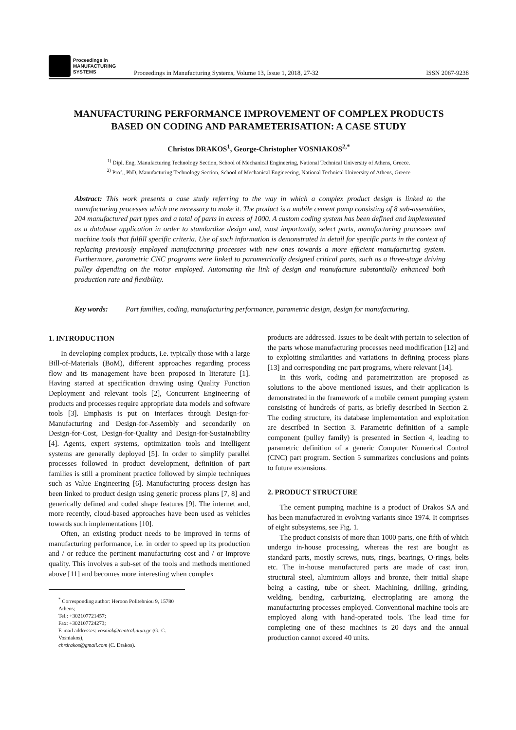Proceedings in
MANUFACTURING
SYSTEMS
Proceedings in Manufacturing Systems, Volume 13, Issue 1, 2018, 27-32
ISSN 2067-9238
MANUFACTURING PERFORMANCE IMPROVEMENT OF COMPLEX PRODUCTS
BASED ON CODING AND PARAMETERISATION: A CASE STUDY
Christos DRAKOS<sup>1</sup>, George-Christopher VOSNIAKOS<sup>2,*</sup>
<sup>1)</sup> Dipl. Eng, Manufacturing Technology Section, School of Mechanical Engineering, National Technical University of Athens, Greece.
<sup>2)</sup> Prof., PhD, Manufacturing Technology Section, School of Mechanical Engineering, National Technical University of Athens, Greece
Abstract: This work presents a case study referring to the way in which a complex product design is linked to the manufacturing processes which are necessary to make it. The product is a mobile cement pump consisting of 8 sub-assemblies, 204 manufactured part types and a total of parts in excess of 1000. A custom coding system has been defined and implemented as a database application in order to standardize design and, most importantly, select parts, manufacturing processes and machine tools that fulfill specific criteria. Use of such information is demonstrated in detail for specific parts in the context of replacing previously employed manufacturing processes with new ones towards a more efficient manufacturing system. Furthermore, parametric CNC programs were linked to parametrically designed critical parts, such as a three-stage driving pulley depending on the motor employed. Automating the link of design and manufacture substantially enhanced both production rate and flexibility.
Key words: Part families, coding, manufacturing performance, parametric design, design for manufacturing.
1. INTRODUCTION
In developing complex products, i.e. typically those with a large Bill-of-Materials (BoM), different approaches regarding process flow and its management have been proposed in literature [1]. Having started at specification drawing using Quality Function Deployment and relevant tools [2], Concurrent Engineering of products and processes require appropriate data models and software tools [3]. Emphasis is put on interfaces through Design-for-Manufacturing and Design-for-Assembly and secondarily on Design-for-Cost, Design-for-Quality and Design-for-Sustainability [4]. Agents, expert systems, optimization tools and intelligent systems are generally deployed [5]. In order to simplify parallel processes followed in product development, definition of part families is still a prominent practice followed by simple techniques such as Value Engineering [6]. Manufacturing process design has been linked to product design using generic process plans [7, 8] and generically defined and coded shape features [9]. The internet and, more recently, cloud-based approaches have been used as vehicles towards such implementations [10].
Often, an existing product needs to be improved in terms of manufacturing performance, i.e. in order to speed up its production and / or reduce the pertinent manufacturing cost and / or improve quality. This involves a sub-set of the tools and methods mentioned above [11] and becomes more interesting when complex
<sup>*</sup> Corresponding author: Heroon Politehniou 9, 15780 Athens;
Tel.: +302107721457;
Fax: +302107724273;
E-mail addresses: vosniak@central.ntua.gr (G.-C. Vosniakos),
chrdrakos@gmail.com (C. Drakos).
products are addressed. Issues to be dealt with pertain to selection of the parts whose manufacturing processes need modification [12] and to exploiting similarities and variations in defining process plans [13] and corresponding cnc part programs, where relevant [14].
In this work, coding and parametrization are proposed as solutions to the above mentioned issues, and their application is demonstrated in the framework of a mobile cement pumping system consisting of hundreds of parts, as briefly described in Section 2. The coding structure, its database implementation and exploitation are described in Section 3. Parametric definition of a sample component (pulley family) is presented in Section 4, leading to parametric definition of a generic Computer Numerical Control (CNC) part program. Section 5 summarizes conclusions and points to future extensions.
2. PRODUCT STRUCTURE
The cement pumping machine is a product of Drakos SA and has been manufactured in evolving variants since 1974. It comprises of eight subsystems, see Fig. 1.
The product consists of more than 1000 parts, one fifth of which undergo in-house processing, whereas the rest are bought as standard parts, mostly screws, nuts, rings, bearings, O-rings, belts etc. The in-house manufactured parts are made of cast iron, structural steel, aluminium alloys and bronze, their initial shape being a casting, tube or sheet. Machining, drilling, grinding, welding, bending, carburizing, electroplating are among the manufacturing processes employed. Conventional machine tools are employed along with hand-operated tools. The lead time for completing one of these machines is 20 days and the annual production cannot exceed 40 units.